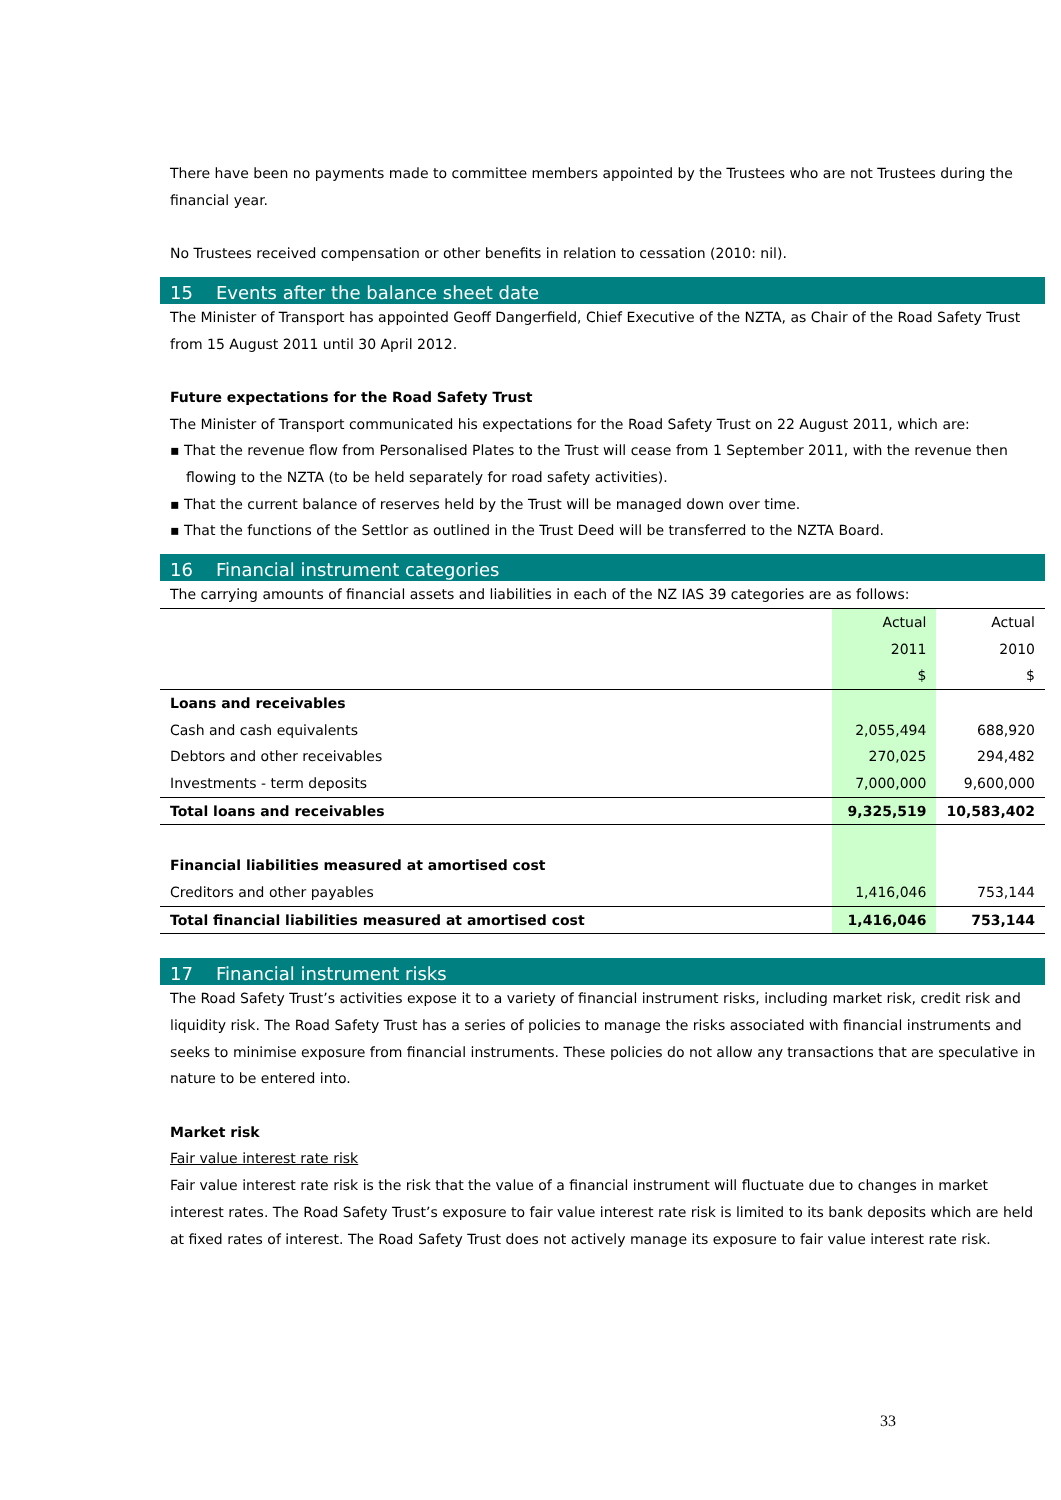There have been no payments made to committee members appointed by the Trustees who are not Trustees during the financial year.
No Trustees received compensation or other benefits in relation to cessation (2010: nil).
15 Events after the balance sheet date
The Minister of Transport has appointed Geoff Dangerfield, Chief Executive of the NZTA, as Chair of the Road Safety Trust from 15 August 2011 until 30 April 2012.
Future expectations for the Road Safety Trust
The Minister of Transport communicated his expectations for the Road Safety Trust on 22 August 2011, which are:
▪ That the revenue flow from Personalised Plates to the Trust will cease from 1 September 2011, with the revenue then flowing to the NZTA (to be held separately for road safety activities).
▪ That the current balance of reserves held by the Trust will be managed down over time.
▪ That the functions of the Settlor as outlined in the Trust Deed will be transferred to the NZTA Board.
16 Financial instrument categories
The carrying amounts of financial assets and liabilities in each of the NZ IAS 39 categories are as follows:
| | Actual | Actual |
| | 2011 | 2010 |
| | $ | $ |
| Loans and receivables | | |
| Cash and cash equivalents | 2,055,494 | 688,920 |
| Debtors and other receivables | 270,025 | 294,482 |
| Investments - term deposits | 7,000,000 | 9,600,000 |
| Total loans and receivables | 9,325,519 | 10,583,402 |
| Financial liabilities measured at amortised cost | | |
| Creditors and other payables | 1,416,046 | 753,144 |
| Total financial liabilities measured at amortised cost | 1,416,046 | 753,144 |
17 Financial instrument risks
The Road Safety Trust’s activities expose it to a variety of financial instrument risks, including market risk, credit risk and liquidity risk. The Road Safety Trust has a series of policies to manage the risks associated with financial instruments and seeks to minimise exposure from financial instruments. These policies do not allow any transactions that are speculative in nature to be entered into.
Market risk
Fair value interest rate risk
Fair value interest rate risk is the risk that the value of a financial instrument will fluctuate due to changes in market interest rates. The Road Safety Trust’s exposure to fair value interest rate risk is limited to its bank deposits which are held at fixed rates of interest. The Road Safety Trust does not actively manage its exposure to fair value interest rate risk.
33